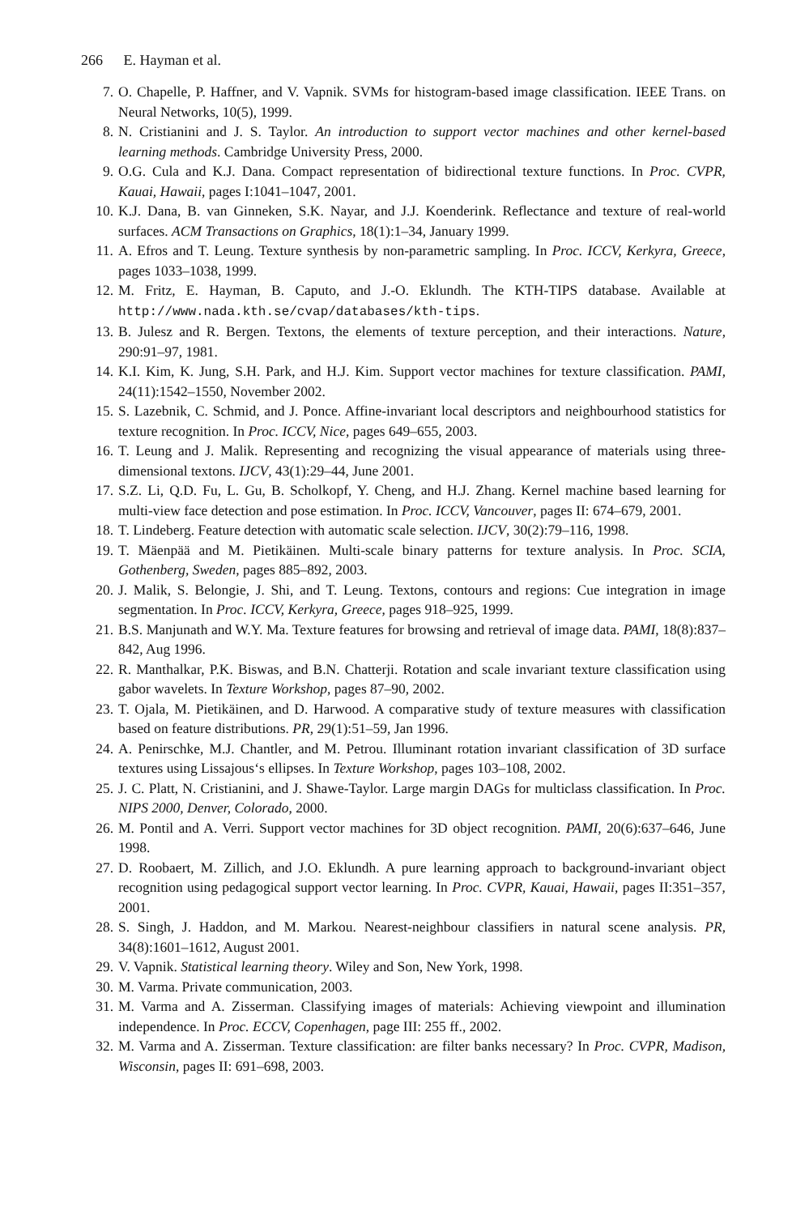266 E. Hayman et al.
7. O. Chapelle, P. Haffner, and V. Vapnik. SVMs for histogram-based image classification. IEEE Trans. on Neural Networks, 10(5), 1999.
8. N. Cristianini and J. S. Taylor. An introduction to support vector machines and other kernel-based learning methods. Cambridge University Press, 2000.
9. O.G. Cula and K.J. Dana. Compact representation of bidirectional texture functions. In Proc. CVPR, Kauai, Hawaii, pages I:1041–1047, 2001.
10. K.J. Dana, B. van Ginneken, S.K. Nayar, and J.J. Koenderink. Reflectance and texture of real-world surfaces. ACM Transactions on Graphics, 18(1):1–34, January 1999.
11. A. Efros and T. Leung. Texture synthesis by non-parametric sampling. In Proc. ICCV, Kerkyra, Greece, pages 1033–1038, 1999.
12. M. Fritz, E. Hayman, B. Caputo, and J.-O. Eklundh. The KTH-TIPS database. Available at http://www.nada.kth.se/cvap/databases/kth-tips.
13. B. Julesz and R. Bergen. Textons, the elements of texture perception, and their interactions. Nature, 290:91–97, 1981.
14. K.I. Kim, K. Jung, S.H. Park, and H.J. Kim. Support vector machines for texture classification. PAMI, 24(11):1542–1550, November 2002.
15. S. Lazebnik, C. Schmid, and J. Ponce. Affine-invariant local descriptors and neighbourhood statistics for texture recognition. In Proc. ICCV, Nice, pages 649–655, 2003.
16. T. Leung and J. Malik. Representing and recognizing the visual appearance of materials using three-dimensional textons. IJCV, 43(1):29–44, June 2001.
17. S.Z. Li, Q.D. Fu, L. Gu, B. Scholkopf, Y. Cheng, and H.J. Zhang. Kernel machine based learning for multi-view face detection and pose estimation. In Proc. ICCV, Vancouver, pages II: 674–679, 2001.
18. T. Lindeberg. Feature detection with automatic scale selection. IJCV, 30(2):79–116, 1998.
19. T. Mäenpää and M. Pietikäinen. Multi-scale binary patterns for texture analysis. In Proc. SCIA, Gothenberg, Sweden, pages 885–892, 2003.
20. J. Malik, S. Belongie, J. Shi, and T. Leung. Textons, contours and regions: Cue integration in image segmentation. In Proc. ICCV, Kerkyra, Greece, pages 918–925, 1999.
21. B.S. Manjunath and W.Y. Ma. Texture features for browsing and retrieval of image data. PAMI, 18(8):837–842, Aug 1996.
22. R. Manthalkar, P.K. Biswas, and B.N. Chatterji. Rotation and scale invariant texture classification using gabor wavelets. In Texture Workshop, pages 87–90, 2002.
23. T. Ojala, M. Pietikäinen, and D. Harwood. A comparative study of texture measures with classification based on feature distributions. PR, 29(1):51–59, Jan 1996.
24. A. Penirschke, M.J. Chantler, and M. Petrou. Illuminant rotation invariant classification of 3D surface textures using Lissajous‘s ellipses. In Texture Workshop, pages 103–108, 2002.
25. J. C. Platt, N. Cristianini, and J. Shawe-Taylor. Large margin DAGs for multiclass classification. In Proc. NIPS 2000, Denver, Colorado, 2000.
26. M. Pontil and A. Verri. Support vector machines for 3D object recognition. PAMI, 20(6):637–646, June 1998.
27. D. Roobaert, M. Zillich, and J.O. Eklundh. A pure learning approach to background-invariant object recognition using pedagogical support vector learning. In Proc. CVPR, Kauai, Hawaii, pages II:351–357, 2001.
28. S. Singh, J. Haddon, and M. Markou. Nearest-neighbour classifiers in natural scene analysis. PR, 34(8):1601–1612, August 2001.
29. V. Vapnik. Statistical learning theory. Wiley and Son, New York, 1998.
30. M. Varma. Private communication, 2003.
31. M. Varma and A. Zisserman. Classifying images of materials: Achieving viewpoint and illumination independence. In Proc. ECCV, Copenhagen, page III: 255 ff., 2002.
32. M. Varma and A. Zisserman. Texture classification: are filter banks necessary? In Proc. CVPR, Madison, Wisconsin, pages II: 691–698, 2003.